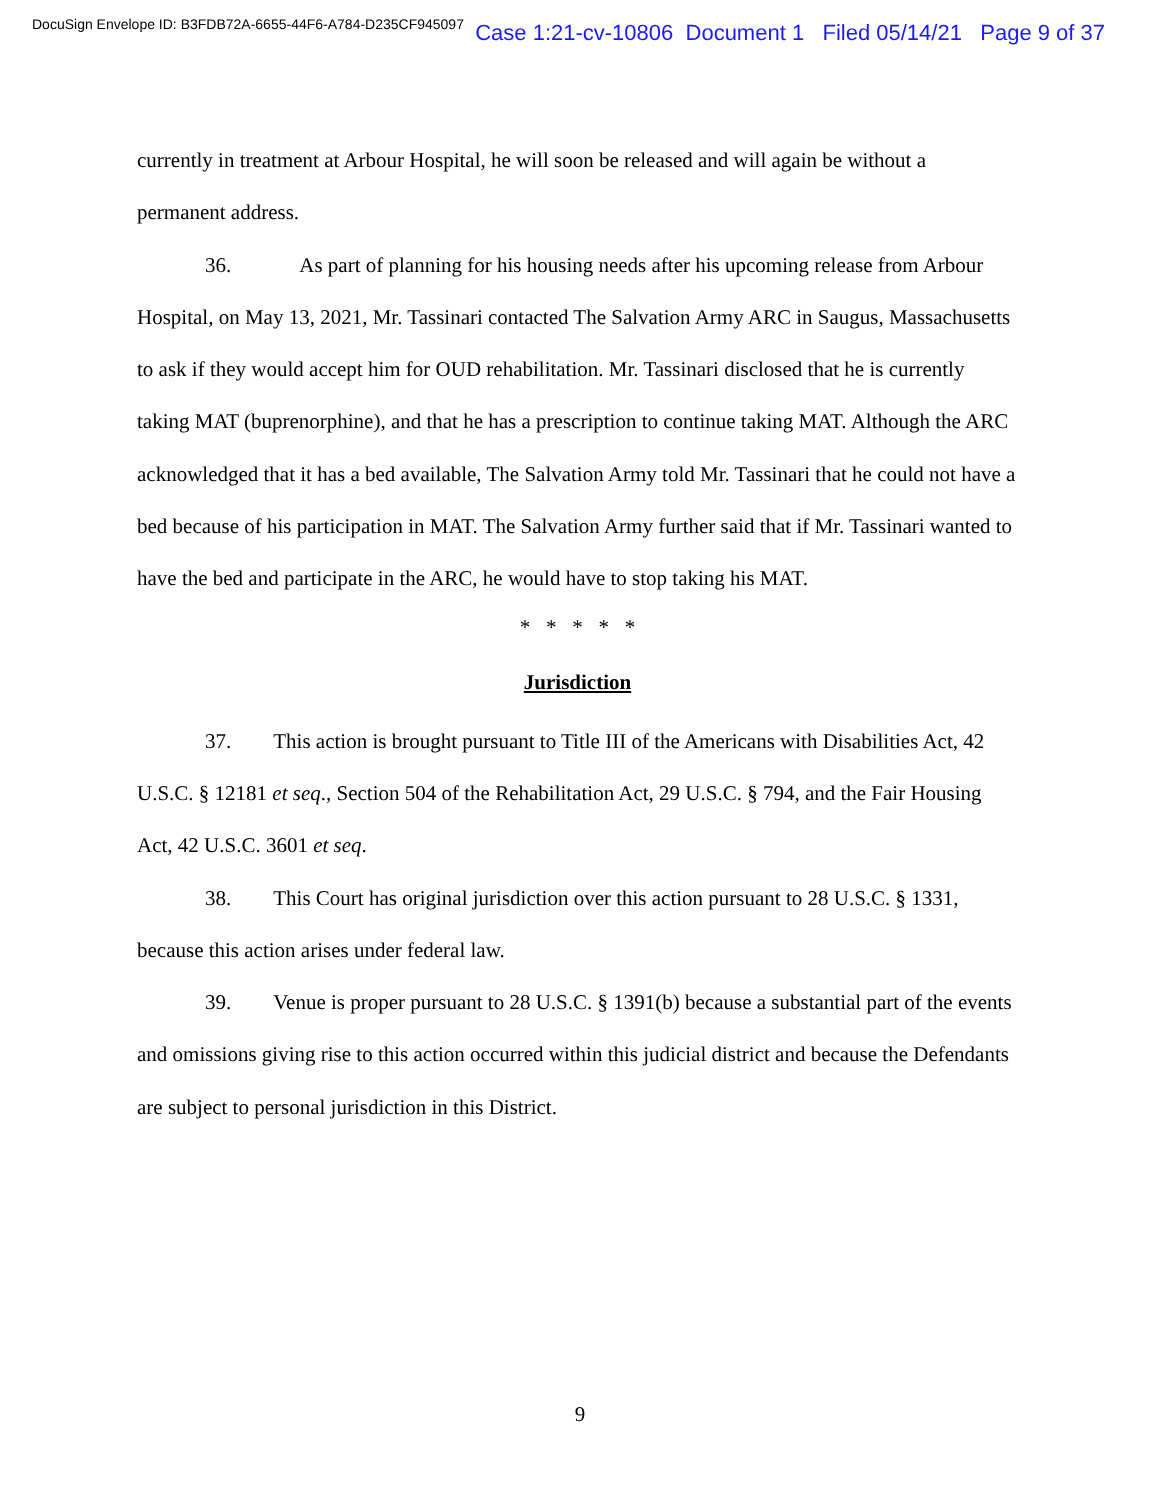DocuSign Envelope ID: B3FDB72A-6655-44F6-A784-D235CF945097 Case 1:21-cv-10806 Document 1 Filed 05/14/21 Page 9 of 37
currently in treatment at Arbour Hospital, he will soon be released and will again be without a permanent address.
36. As part of planning for his housing needs after his upcoming release from Arbour Hospital, on May 13, 2021, Mr. Tassinari contacted The Salvation Army ARC in Saugus, Massachusetts to ask if they would accept him for OUD rehabilitation. Mr. Tassinari disclosed that he is currently taking MAT (buprenorphine), and that he has a prescription to continue taking MAT. Although the ARC acknowledged that it has a bed available, The Salvation Army told Mr. Tassinari that he could not have a bed because of his participation in MAT. The Salvation Army further said that if Mr. Tassinari wanted to have the bed and participate in the ARC, he would have to stop taking his MAT.
* * * * *
Jurisdiction
37. This action is brought pursuant to Title III of the Americans with Disabilities Act, 42 U.S.C. § 12181 et seq., Section 504 of the Rehabilitation Act, 29 U.S.C. § 794, and the Fair Housing Act, 42 U.S.C. 3601 et seq.
38. This Court has original jurisdiction over this action pursuant to 28 U.S.C. § 1331, because this action arises under federal law.
39. Venue is proper pursuant to 28 U.S.C. § 1391(b) because a substantial part of the events and omissions giving rise to this action occurred within this judicial district and because the Defendants are subject to personal jurisdiction in this District.
9